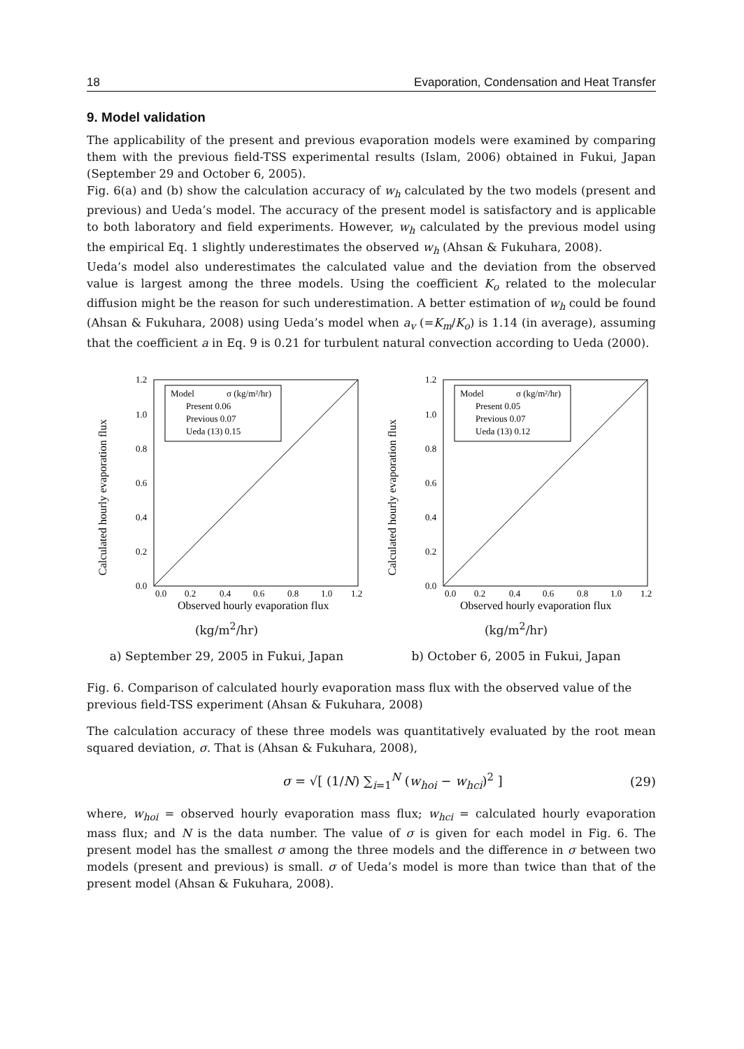18 Evaporation, Condensation and Heat Transfer
9. Model validation
The applicability of the present and previous evaporation models were examined by comparing them with the previous field-TSS experimental results (Islam, 2006) obtained in Fukui, Japan (September 29 and October 6, 2005).
Fig. 6(a) and (b) show the calculation accuracy of w<sub>h</sub> calculated by the two models (present and previous) and Ueda’s model. The accuracy of the present model is satisfactory and is applicable to both laboratory and field experiments. However, w<sub>h</sub> calculated by the previous model using the empirical Eq. 1 slightly underestimates the observed w<sub>h</sub> (Ahsan & Fukuhara, 2008).
Ueda’s model also underestimates the calculated value and the deviation from the observed value is largest among the three models. Using the coefficient K<sub>o</sub> related to the molecular diffusion might be the reason for such underestimation. A better estimation of w<sub>h</sub> could be found (Ahsan & Fukuhara, 2008) using Ueda’s model when a<sub>v</sub> (=K<sub>m</sub>/K<sub>o</sub>) is 1.14 (in average), assuming that the coefficient a in Eq. 9 is 0.21 for turbulent natural convection according to Ueda (2000).
Model
σ (kg/m²/hr)
Present 0.06
Previous 0.07
Ueda (13) 0.15
0.0
0.2
0.4
0.6
0.8
1.0
1.2
1.2
1.0
0.8
0.6
0.4
0.2
0.0
Observed hourly evaporation flux
Calculated hourly evaporation flux
(kg/m<sup>2</sup>/hr)
a) September 29, 2005 in Fukui, Japan
Model
σ (kg/m²/hr)
Present 0.05
Previous 0.07
Ueda (13) 0.12
0.0
0.2
0.4
0.6
0.8
1.0
1.2
1.2
1.0
0.8
0.6
0.4
0.2
0.0
Observed hourly evaporation flux
Calculated hourly evaporation flux
(kg/m<sup>2</sup>/hr)
b) October 6, 2005 in Fukui, Japan
Fig. 6. Comparison of calculated hourly evaporation mass flux with the observed value of the previous field-TSS experiment (Ahsan & Fukuhara, 2008)
The calculation accuracy of these three models was quantitatively evaluated by the root mean squared deviation, σ. That is (Ahsan & Fukuhara, 2008),
σ = √[ (1/N) ∑<sub>i=1</sub><sup>N</sup> (w<sub>hoi</sub> − w<sub>hci</sub>)<sup>2</sup> ] (29)
where, w<sub>hoi</sub> = observed hourly evaporation mass flux; w<sub>hci</sub> = calculated hourly evaporation mass flux; and N is the data number. The value of σ is given for each model in Fig. 6. The present model has the smallest σ among the three models and the difference in σ between two models (present and previous) is small. σ of Ueda’s model is more than twice than that of the present model (Ahsan & Fukuhara, 2008).